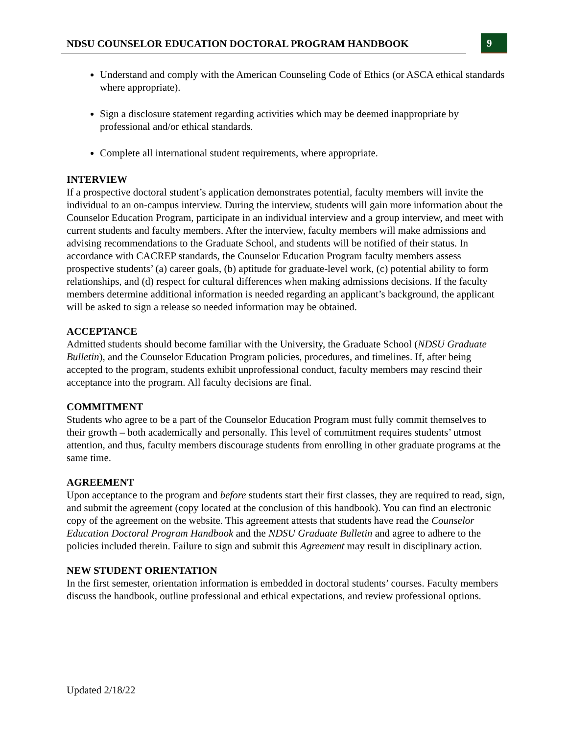NDSU COUNSELOR EDUCATION DOCTORAL PROGRAM HANDBOOK
9
Understand and comply with the American Counseling Code of Ethics (or ASCA ethical standards where appropriate).
Sign a disclosure statement regarding activities which may be deemed inappropriate by professional and/or ethical standards.
Complete all international student requirements, where appropriate.
INTERVIEW
If a prospective doctoral student’s application demonstrates potential, faculty members will invite the individual to an on-campus interview. During the interview, students will gain more information about the Counselor Education Program, participate in an individual interview and a group interview, and meet with current students and faculty members. After the interview, faculty members will make admissions and advising recommendations to the Graduate School, and students will be notified of their status. In accordance with CACREP standards, the Counselor Education Program faculty members assess prospective students’ (a) career goals, (b) aptitude for graduate-level work, (c) potential ability to form relationships, and (d) respect for cultural differences when making admissions decisions. If the faculty members determine additional information is needed regarding an applicant’s background, the applicant will be asked to sign a release so needed information may be obtained.
ACCEPTANCE
Admitted students should become familiar with the University, the Graduate School (NDSU Graduate Bulletin), and the Counselor Education Program policies, procedures, and timelines. If, after being accepted to the program, students exhibit unprofessional conduct, faculty members may rescind their acceptance into the program. All faculty decisions are final.
COMMITMENT
Students who agree to be a part of the Counselor Education Program must fully commit themselves to their growth – both academically and personally. This level of commitment requires students’ utmost attention, and thus, faculty members discourage students from enrolling in other graduate programs at the same time.
AGREEMENT
Upon acceptance to the program and before students start their first classes, they are required to read, sign, and submit the agreement (copy located at the conclusion of this handbook). You can find an electronic copy of the agreement on the website. This agreement attests that students have read the Counselor Education Doctoral Program Handbook and the NDSU Graduate Bulletin and agree to adhere to the policies included therein. Failure to sign and submit this Agreement may result in disciplinary action.
NEW STUDENT ORIENTATION
In the first semester, orientation information is embedded in doctoral students’ courses. Faculty members discuss the handbook, outline professional and ethical expectations, and review professional options.
Updated 2/18/22